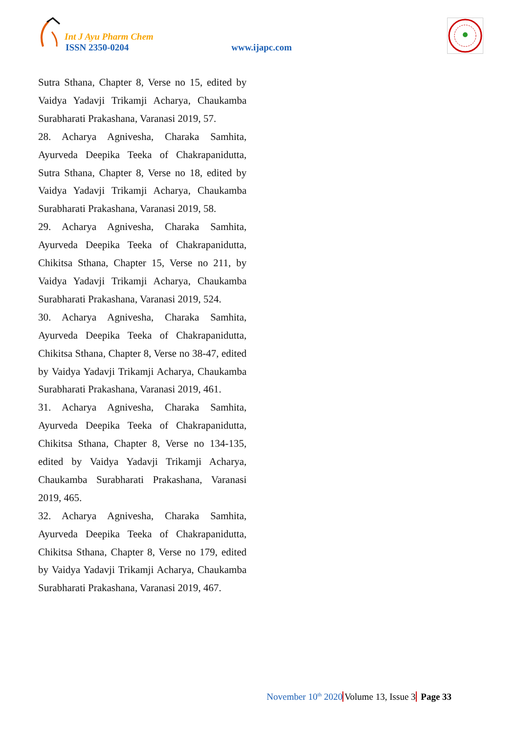Int J Ayu Pharm Chem
ISSN 2350-0204 www.ijapc.com
Sutra Sthana, Chapter 8, Verse no 15, edited by Vaidya Yadavji Trikamji Acharya, Chaukamba Surabharati Prakashana, Varanasi 2019, 57.
28. Acharya Agnivesha, Charaka Samhita, Ayurveda Deepika Teeka of Chakrapanidutta, Sutra Sthana, Chapter 8, Verse no 18, edited by Vaidya Yadavji Trikamji Acharya, Chaukamba Surabharati Prakashana, Varanasi 2019, 58.
29. Acharya Agnivesha, Charaka Samhita, Ayurveda Deepika Teeka of Chakrapanidutta, Chikitsa Sthana, Chapter 15, Verse no 211, by Vaidya Yadavji Trikamji Acharya, Chaukamba Surabharati Prakashana, Varanasi 2019, 524.
30. Acharya Agnivesha, Charaka Samhita, Ayurveda Deepika Teeka of Chakrapanidutta, Chikitsa Sthana, Chapter 8, Verse no 38-47, edited by Vaidya Yadavji Trikamji Acharya, Chaukamba Surabharati Prakashana, Varanasi 2019, 461.
31. Acharya Agnivesha, Charaka Samhita, Ayurveda Deepika Teeka of Chakrapanidutta, Chikitsa Sthana, Chapter 8, Verse no 134-135, edited by Vaidya Yadavji Trikamji Acharya, Chaukamba Surabharati Prakashana, Varanasi 2019, 465.
32. Acharya Agnivesha, Charaka Samhita, Ayurveda Deepika Teeka of Chakrapanidutta, Chikitsa Sthana, Chapter 8, Verse no 179, edited by Vaidya Yadavji Trikamji Acharya, Chaukamba Surabharati Prakashana, Varanasi 2019, 467.
November 10<sup>th</sup> 2020 Volume 13, Issue 3 Page 33